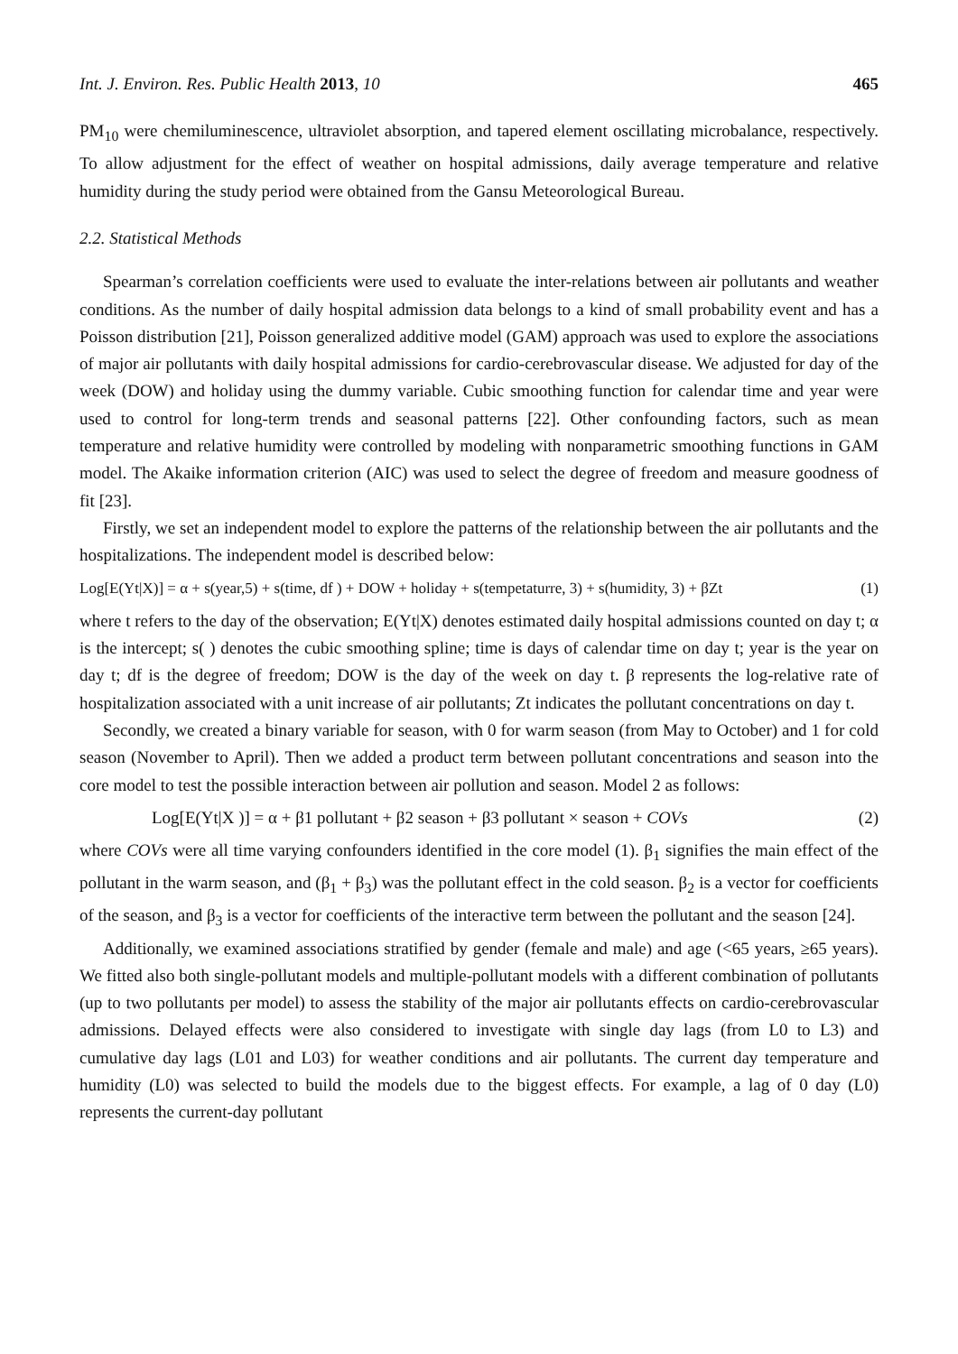Int. J. Environ. Res. Public Health 2013, 10 465
PM<sub>10</sub> were chemiluminescence, ultraviolet absorption, and tapered element oscillating microbalance, respectively. To allow adjustment for the effect of weather on hospital admissions, daily average temperature and relative humidity during the study period were obtained from the Gansu Meteorological Bureau.
2.2. Statistical Methods
Spearman’s correlation coefficients were used to evaluate the inter-relations between air pollutants and weather conditions. As the number of daily hospital admission data belongs to a kind of small probability event and has a Poisson distribution [21], Poisson generalized additive model (GAM) approach was used to explore the associations of major air pollutants with daily hospital admissions for cardio-cerebrovascular disease. We adjusted for day of the week (DOW) and holiday using the dummy variable. Cubic smoothing function for calendar time and year were used to control for long-term trends and seasonal patterns [22]. Other confounding factors, such as mean temperature and relative humidity were controlled by modeling with nonparametric smoothing functions in GAM model. The Akaike information criterion (AIC) was used to select the degree of freedom and measure goodness of fit [23].
Firstly, we set an independent model to explore the patterns of the relationship between the air pollutants and the hospitalizations. The independent model is described below:
Log[E(Yt|X)] = α + s(year,5) + s(time, df ) + DOW + holiday + s(tempetaturre, 3) + s(humidity, 3) + βZt (1)
where t refers to the day of the observation; E(Yt|X) denotes estimated daily hospital admissions counted on day t; α is the intercept; s( ) denotes the cubic smoothing spline; time is days of calendar time on day t; year is the year on day t; df is the degree of freedom; DOW is the day of the week on day t. β represents the log-relative rate of hospitalization associated with a unit increase of air pollutants; Zt indicates the pollutant concentrations on day t.
Secondly, we created a binary variable for season, with 0 for warm season (from May to October) and 1 for cold season (November to April). Then we added a product term between pollutant concentrations and season into the core model to test the possible interaction between air pollution and season. Model 2 as follows:
Log[E(Yt|X )] = α + β1 pollutant + β2 season + β3 pollutant × season + COVs (2)
where COVs were all time varying confounders identified in the core model (1). β<sub>1</sub> signifies the main effect of the pollutant in the warm season, and (β<sub>1</sub> + β<sub>3</sub>) was the pollutant effect in the cold season. β<sub>2</sub> is a vector for coefficients of the season, and β<sub>3</sub> is a vector for coefficients of the interactive term between the pollutant and the season [24].
Additionally, we examined associations stratified by gender (female and male) and age (<65 years, ≥65 years). We fitted also both single-pollutant models and multiple-pollutant models with a different combination of pollutants (up to two pollutants per model) to assess the stability of the major air pollutants effects on cardio-cerebrovascular admissions. Delayed effects were also considered to investigate with single day lags (from L0 to L3) and cumulative day lags (L01 and L03) for weather conditions and air pollutants. The current day temperature and humidity (L0) was selected to build the models due to the biggest effects. For example, a lag of 0 day (L0) represents the current-day pollutant